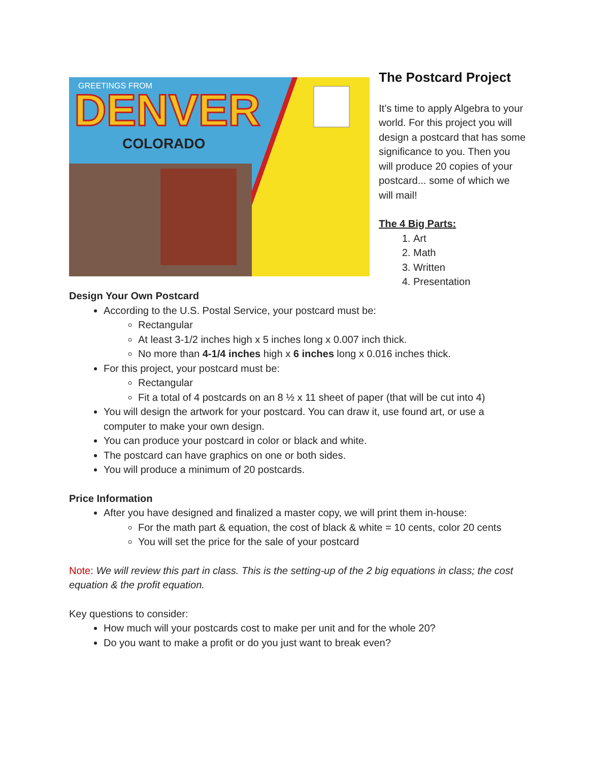DENVER
COLORADO
GREETINGS FROM
The Postcard Project
It’s time to apply Algebra to your world. For this project you will design a postcard that has some significance to you. Then you will produce 20 copies of your postcard... some of which we will mail!
The 4 Big Parts:
1. Art
2. Math
3. Written
4. Presentation
Design Your Own Postcard
According to the U.S. Postal Service, your postcard must be:
Rectangular
At least 3-1/2 inches high x 5 inches long x 0.007 inch thick.
No more than 4-1/4 inches high x 6 inches long x 0.016 inches thick.
For this project, your postcard must be:
Rectangular
Fit a total of 4 postcards on an 8 ½ x 11 sheet of paper (that will be cut into 4)
You will design the artwork for your postcard. You can draw it, use found art, or use a computer to make your own design.
You can produce your postcard in color or black and white.
The postcard can have graphics on one or both sides.
You will produce a minimum of 20 postcards.
Price Information
After you have designed and finalized a master copy, we will print them in-house:
For the math part & equation, the cost of black & white = 10 cents, color 20 cents
You will set the price for the sale of your postcard
Note: We will review this part in class. This is the setting-up of the 2 big equations in class; the cost equation & the profit equation.
Key questions to consider:
How much will your postcards cost to make per unit and for the whole 20?
Do you want to make a profit or do you just want to break even?